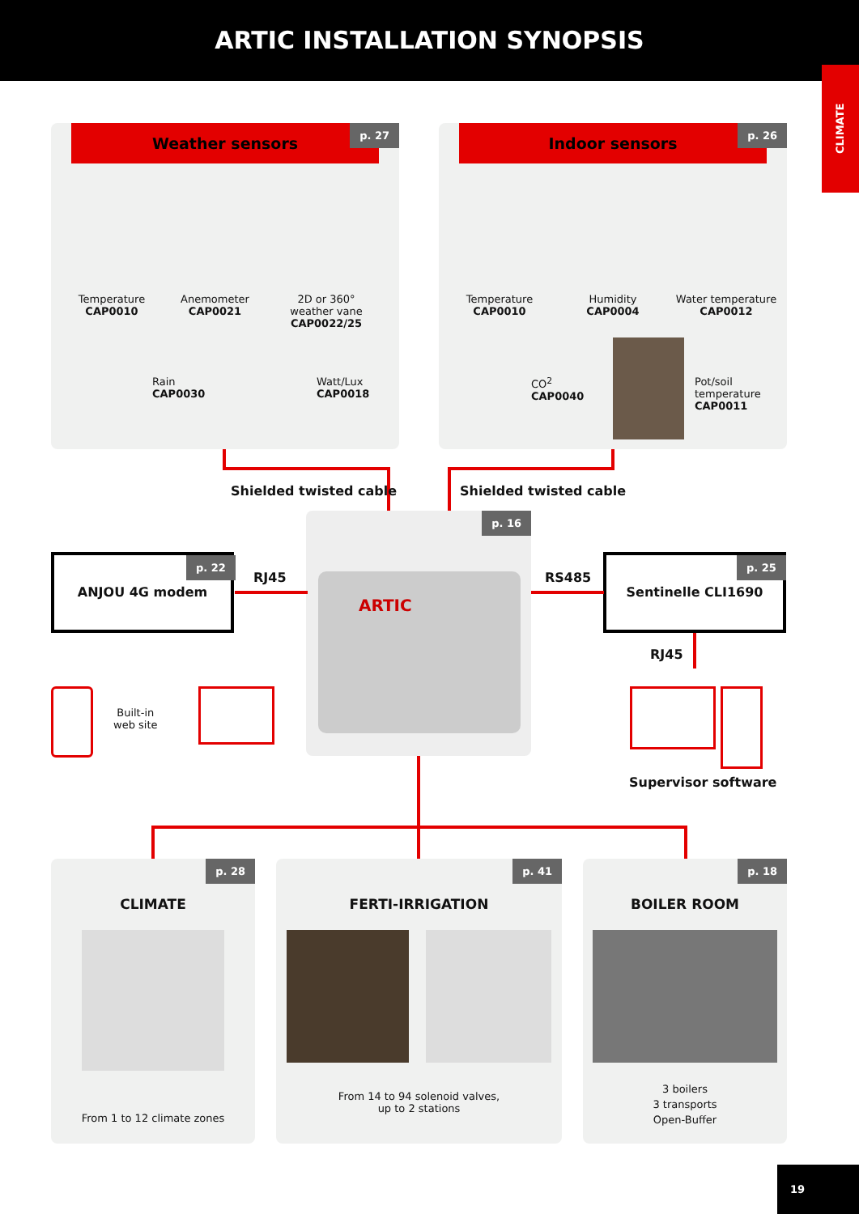ARTIC INSTALLATION SYNOPSIS
CLIMATE
Weather sensors
p. 27
Temperature
CAP0010
Anemometer
CAP0021
2D or 360°
weather vane
CAP0022/25
Rain
CAP0030
Watt/Lux
CAP0018
Indoor sensors
p. 26
Temperature
CAP0010
Humidity
CAP0004
Water temperature
CAP0012
CO<sup>2</sup>
CAP0040
Pot/soil
temperature
CAP0011
Shielded twisted cable Shielded twisted cable
p. 16
ARTIC
ANJOU 4G modem p. 22
RJ45
Sentinelle CLI1690 p. 25
RS485
RJ45
Built-in
web site
Supervisor software
p. 28
CLIMATE
From 1 to 12 climate zones
p. 41
FERTI-IRRIGATION
From 14 to 94 solenoid valves,
up to 2 stations
p. 18
BOILER ROOM
3 boilers
3 transports
Open-Buffer
19